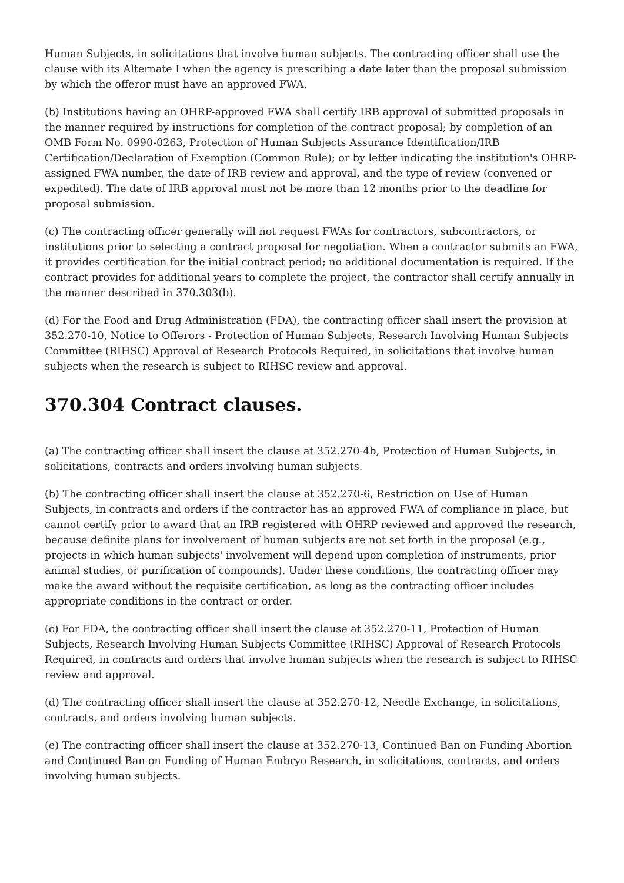Human Subjects, in solicitations that involve human subjects. The contracting officer shall use the clause with its Alternate I when the agency is prescribing a date later than the proposal submission by which the offeror must have an approved FWA.
(b) Institutions having an OHRP-approved FWA shall certify IRB approval of submitted proposals in the manner required by instructions for completion of the contract proposal; by completion of an OMB Form No. 0990-0263, Protection of Human Subjects Assurance Identification/IRB Certification/Declaration of Exemption (Common Rule); or by letter indicating the institution's OHRP-assigned FWA number, the date of IRB review and approval, and the type of review (convened or expedited). The date of IRB approval must not be more than 12 months prior to the deadline for proposal submission.
(c) The contracting officer generally will not request FWAs for contractors, subcontractors, or institutions prior to selecting a contract proposal for negotiation. When a contractor submits an FWA, it provides certification for the initial contract period; no additional documentation is required. If the contract provides for additional years to complete the project, the contractor shall certify annually in the manner described in 370.303(b).
(d) For the Food and Drug Administration (FDA), the contracting officer shall insert the provision at 352.270-10, Notice to Offerors - Protection of Human Subjects, Research Involving Human Subjects Committee (RIHSC) Approval of Research Protocols Required, in solicitations that involve human subjects when the research is subject to RIHSC review and approval.
370.304 Contract clauses.
(a) The contracting officer shall insert the clause at 352.270-4b, Protection of Human Subjects, in solicitations, contracts and orders involving human subjects.
(b) The contracting officer shall insert the clause at 352.270-6, Restriction on Use of Human Subjects, in contracts and orders if the contractor has an approved FWA of compliance in place, but cannot certify prior to award that an IRB registered with OHRP reviewed and approved the research, because definite plans for involvement of human subjects are not set forth in the proposal (e.g., projects in which human subjects' involvement will depend upon completion of instruments, prior animal studies, or purification of compounds). Under these conditions, the contracting officer may make the award without the requisite certification, as long as the contracting officer includes appropriate conditions in the contract or order.
(c) For FDA, the contracting officer shall insert the clause at 352.270-11, Protection of Human Subjects, Research Involving Human Subjects Committee (RIHSC) Approval of Research Protocols Required, in contracts and orders that involve human subjects when the research is subject to RIHSC review and approval.
(d) The contracting officer shall insert the clause at 352.270-12, Needle Exchange, in solicitations, contracts, and orders involving human subjects.
(e) The contracting officer shall insert the clause at 352.270-13, Continued Ban on Funding Abortion and Continued Ban on Funding of Human Embryo Research, in solicitations, contracts, and orders involving human subjects.